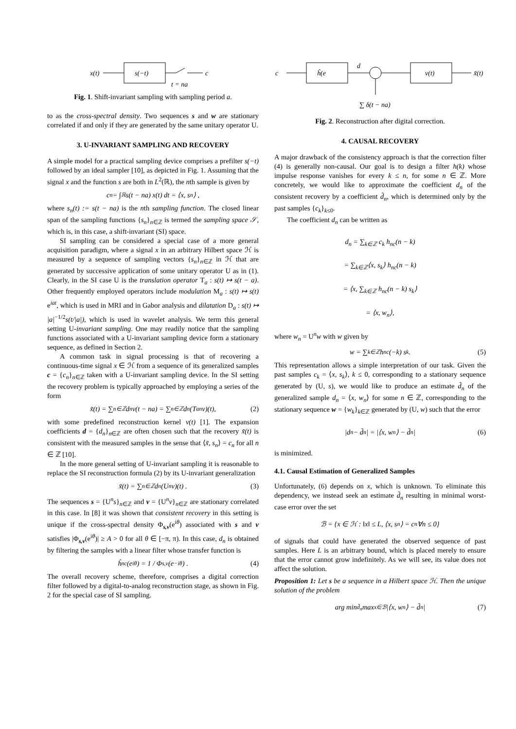x(t)
s(−t)
c
t = na
Fig. 1. Shift-invariant sampling with sampling period a.
to as the cross-spectral density. Two sequences s and w are stationary correlated if and only if they are generated by the same unitary operator U.
3. U-INVARIANT SAMPLING AND RECOVERY
A simple model for a practical sampling device comprises a prefilter s(−t) followed by an ideal sampler [10], as depicted in Fig. 1. Assuming that the signal x and the function s are both in L<sup>2</sup>(ℝ), the nth sample is given by
c<sub>n</sub> = ∫<sub>ℝ</sub> s(t − na) x(t) dt = ⟨x, s<sub>n</sub>⟩ ,
where s<sub>n</sub>(t) := s(t − na) is the nth sampling function. The closed linear span of the sampling functions {s<sub>n</sub>}<sub>n∈ℤ</sub> is termed the sampling space 𝒮, which is, in this case, a shift-invariant (SI) space.
SI sampling can be considered a special case of a more general acquisition paradigm, where a signal x in an arbitrary Hilbert space ℋ is measured by a sequence of sampling vectors {s<sub>n</sub>}<sub>n∈ℤ</sub> in ℋ that are generated by successive application of some unitary operator U as in (1). Clearly, in the SI case U is the translation operator T<sub>a</sub> : s(t) ↦ s(t − a). Other frequently employed operators include modulation M<sub>a</sub> : s(t) ↦ s(t) e<sup>iat</sup>, which is used in MRI and in Gabor analysis and dilatation D<sub>a</sub> : s(t) ↦ |a|<sup>−1/2</sup>s(t/|a|), which is used in wavelet analysis. We term this general setting U-invariant sampling. One may readily notice that the sampling functions associated with a U-invariant sampling device form a stationary sequence, as defined in Section 2.
A common task in signal processing is that of recovering a continuous-time signal x ∈ ℋ from a sequence of its generalized samples c = {c<sub>n</sub>}<sub>n∈ℤ</sub> taken with a U-invariant sampling device. In the SI setting the recovery problem is typically approached by employing a series of the form
x̃(t) = ∑<sub>n∈ℤ</sub> d<sub>n</sub>v(t − na) = ∑<sub>n∈ℤ</sub> d<sub>n</sub>(T<sub>a</sub><sup>n</sup>v)(t), (2)
with some predefined reconstruction kernel v(t) [1]. The expansion coefficients d = {d<sub>n</sub>}<sub>n∈ℤ</sub> are often chosen such that the recovery x̃(t) is consistent with the measured samples in the sense that ⟨x̃, s<sub>n</sub>⟩ = c<sub>n</sub> for all n ∈ ℤ [10].
In the more general setting of U-invariant sampling it is reasonable to replace the SI reconstruction formula (2) by its U-invariant generalization
x̃(t) = ∑<sub>n∈ℤ</sub> d<sub>n</sub> (U<sup>n</sup>v)(t) . (3)
The sequences s = {U<sup>n</sup>s}<sub>n∈ℤ</sub> and v = {U<sup>n</sup>v}<sub>n∈ℤ</sub> are stationary correlated in this case. In [8] it was shown that consistent recovery in this setting is unique if the cross-spectral density Φ<sub>s,v</sub>(e<sup>iθ</sup>) associated with s and v satisfies |Φ<sub>s,v</sub>(e<sup>iθ</sup>)| ≥ A > 0 for all θ ∈ [−π, π). In this case, d<sub>n</sub> is obtained by filtering the samples with a linear filter whose transfer function is
ĥ<sub>nc</sub>(e<sup>iθ</sup>) = 1 / Φ<sub>s,v</sub>(e<sup>−iθ</sup>) . (4)
The overall recovery scheme, therefore, comprises a digital correction filter followed by a digital-to-analog reconstruction stage, as shown in Fig. 2 for the special case of SI sampling.
c
ĥ(e
d
v(t)
x̃(t)
∑ δ(t − na)
Fig. 2. Reconstruction after digital correction.
4. CAUSAL RECOVERY
A major drawback of the consistency approach is that the correction filter (4) is generally non-causal. Our goal is to design a filter h(k) whose impulse response vanishes for every k ≤ n, for some n ∈ ℤ. More concretely, we would like to approximate the coefficient d<sub>n</sub> of the consistent recovery by a coefficient d̃<sub>n</sub>, which is determined only by the past samples {c<sub>k</sub>}<sub>k≤0</sub>.
The coefficient d<sub>n</sub> can be written as
d<sub>n</sub> = ∑<sub>k∈ℤ</sub> c<sub>k</sub> h<sub>nc</sub>(n − k)
= ∑<sub>k∈ℤ</sub>⟨x, s<sub>k</sub>⟩ h<sub>nc</sub>(n − k)
= ⟨x, ∑<sub>k∈ℤ</sub> h<sub>nc</sub>(n − k) s<sub>k</sub>⟩
= ⟨x, w<sub>n</sub>⟩,
where w<sub>n</sub> = U<sup>n</sup>w with w given by
w = ∑<sub>k∈ℤ</sub> h<sub>nc</sub>(−k) s<sub>k</sub> . (5)
This representation allows a simple interpretation of our task. Given the past samples c<sub>k</sub> = ⟨x, s<sub>k</sub>⟩, k ≤ 0, corresponding to a stationary sequence generated by (U, s), we would like to produce an estimate d̃<sub>n</sub> of the generalized sample d<sub>n</sub> = ⟨x, w<sub>n</sub>⟩ for some n ∈ ℤ, corresponding to the stationary sequence w = {w<sub>k</sub>}<sub>k∈ℤ</sub> generated by (U, w) such that the error
|d<sub>n</sub> − d̃<sub>n</sub>| = |⟨x, w<sub>n</sub>⟩ − d̃<sub>n</sub>| (6)
is minimized.
4.1. Causal Estimation of Generalized Samples
Unfortunately, (6) depends on x, which is unknown. To eliminate this dependency, we instead seek an estimate d̃<sub>n</sub> resulting in minimal worst-case error over the set
ℬ = {x ∈ ℋ : ‖x‖ ≤ L, ⟨x, s<sub>n</sub>⟩ = c<sub>n</sub> ∀n ≤ 0}
of signals that could have generated the observed sequence of past samples. Here L is an arbitrary bound, which is placed merely to ensure that the error cannot grow indefinitely. As we will see, its value does not affect the solution.
Proposition 1: Let s be a sequence in a Hilbert space ℋ. Then the unique solution of the problem
arg min<sub>d̃<sub>n</sub></sub> max<sub>x∈ℬ</sub> |⟨x, w<sub>n</sub>⟩ − d̃<sub>n</sub>| (7)